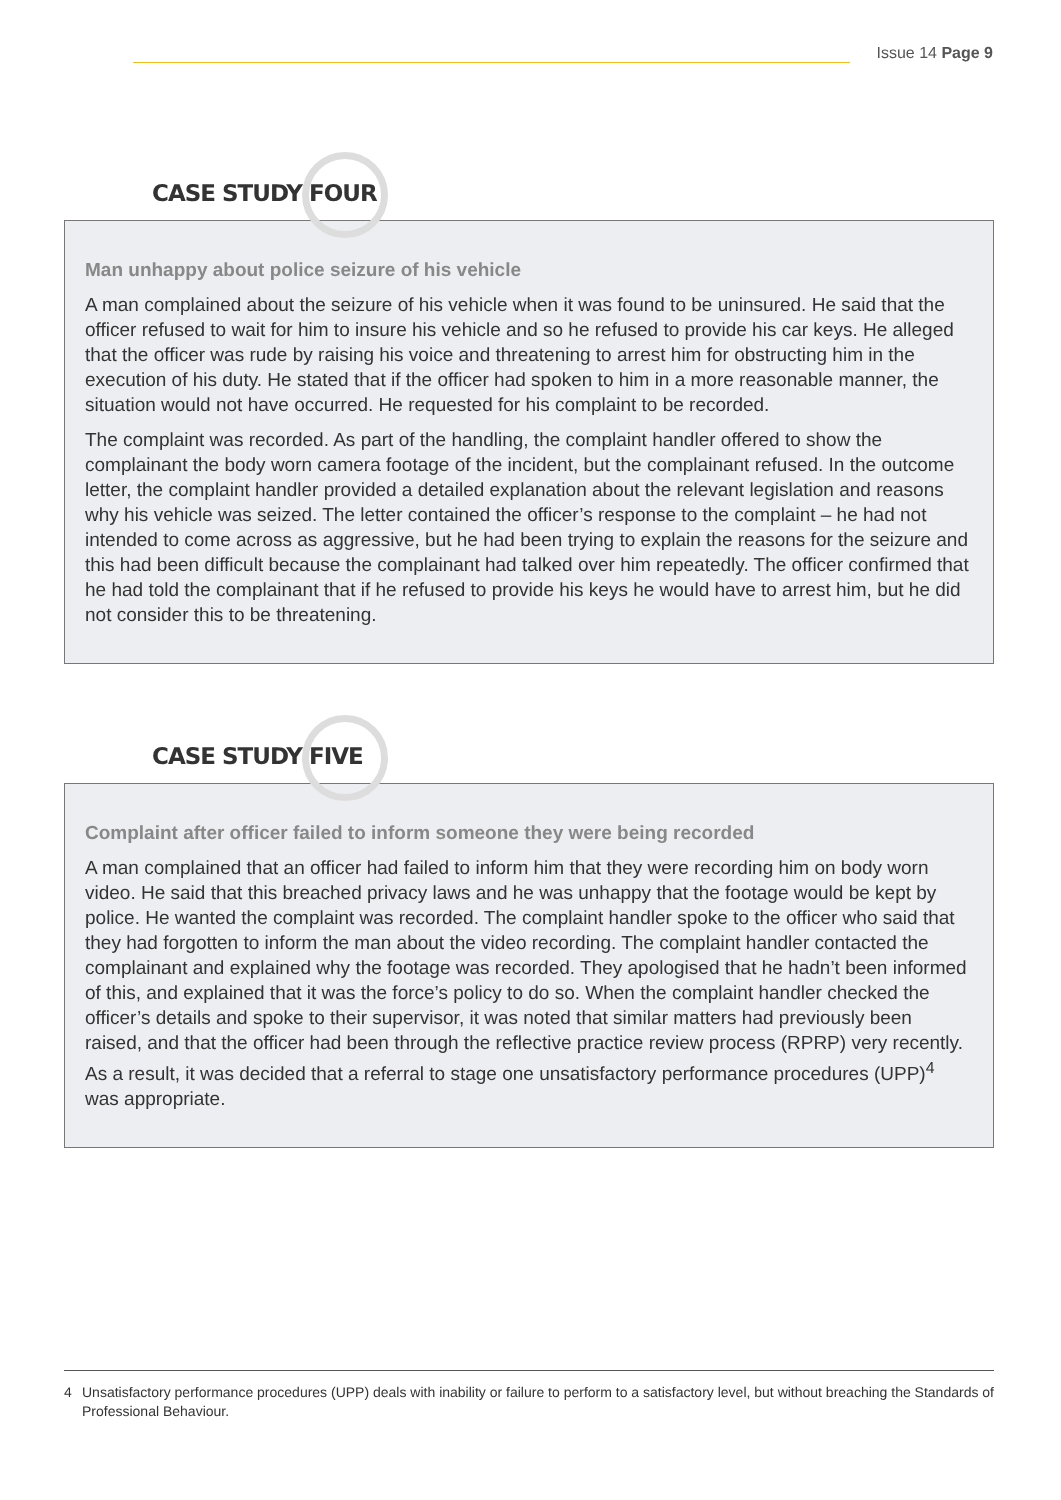Issue 14 Page 9
CASE STUDY FOUR
Man unhappy about police seizure of his vehicle
A man complained about the seizure of his vehicle when it was found to be uninsured. He said that the officer refused to wait for him to insure his vehicle and so he refused to provide his car keys. He alleged that the officer was rude by raising his voice and threatening to arrest him for obstructing him in the execution of his duty. He stated that if the officer had spoken to him in a more reasonable manner, the situation would not have occurred. He requested for his complaint to be recorded.
The complaint was recorded. As part of the handling, the complaint handler offered to show the complainant the body worn camera footage of the incident, but the complainant refused. In the outcome letter, the complaint handler provided a detailed explanation about the relevant legislation and reasons why his vehicle was seized. The letter contained the officer’s response to the complaint – he had not intended to come across as aggressive, but he had been trying to explain the reasons for the seizure and this had been difficult because the complainant had talked over him repeatedly. The officer confirmed that he had told the complainant that if he refused to provide his keys he would have to arrest him, but he did not consider this to be threatening.
CASE STUDY FIVE
Complaint after officer failed to inform someone they were being recorded
A man complained that an officer had failed to inform him that they were recording him on body worn video. He said that this breached privacy laws and he was unhappy that the footage would be kept by police. He wanted the complaint was recorded. The complaint handler spoke to the officer who said that they had forgotten to inform the man about the video recording. The complaint handler contacted the complainant and explained why the footage was recorded. They apologised that he hadn’t been informed of this, and explained that it was the force’s policy to do so. When the complaint handler checked the officer’s details and spoke to their supervisor, it was noted that similar matters had previously been raised, and that the officer had been through the reflective practice review process (RPRP) very recently. As a result, it was decided that a referral to stage one unsatisfactory performance procedures (UPP)<sup>4</sup> was appropriate.
4 Unsatisfactory performance procedures (UPP) deals with inability or failure to perform to a satisfactory level, but without breaching the Standards of Professional Behaviour.